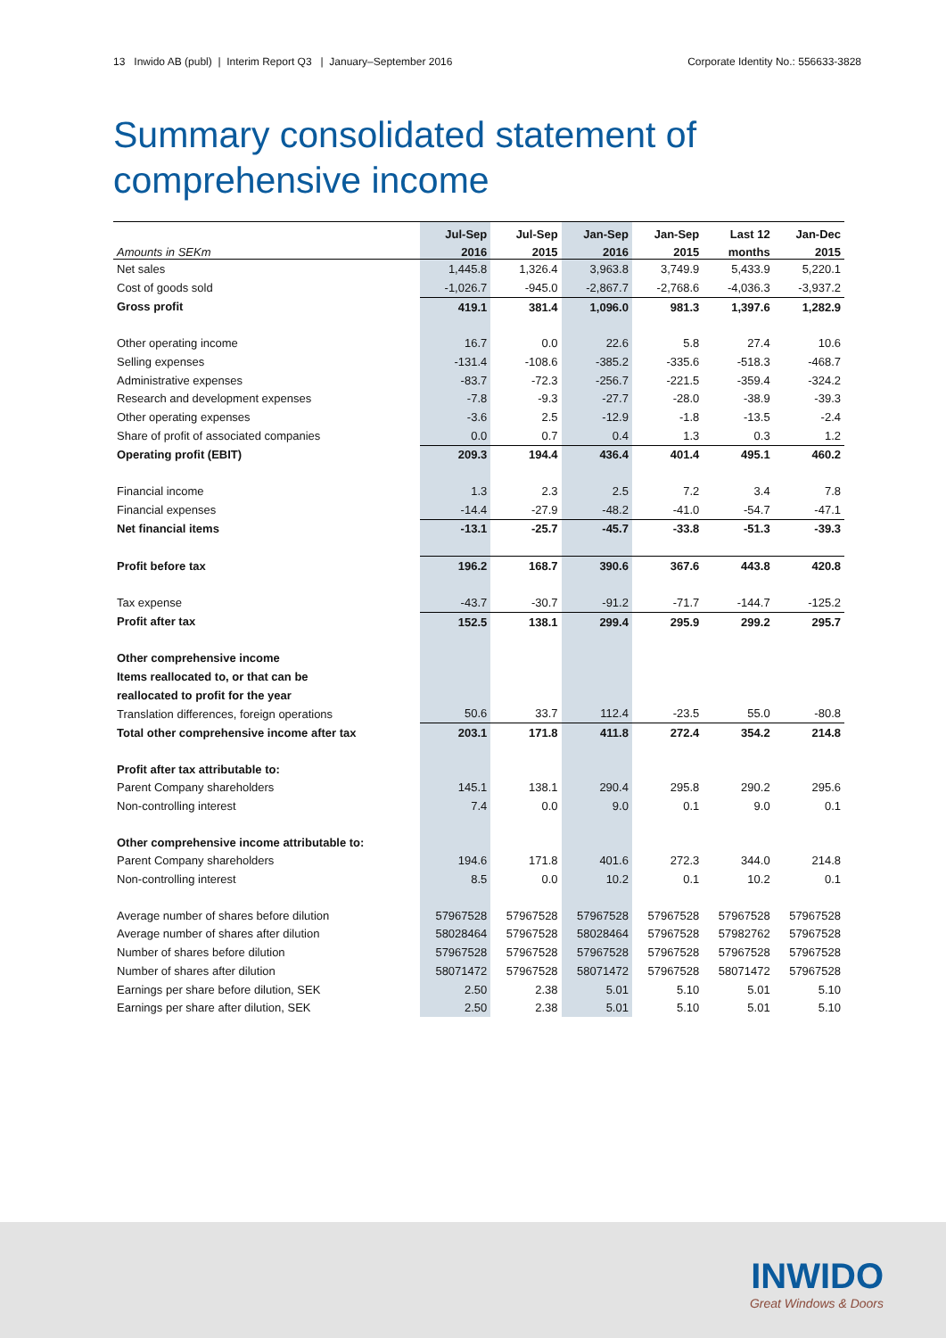13 Inwido AB (publ) | Interim Report Q3 | January–September 2016 Corporate Identity No.: 556633-3828
Summary consolidated statement of
comprehensive income
| | Jul-Sep | Jul-Sep | Jan-Sep | Jan-Sep | Last 12 | Jan-Dec |
| --- | --- | --- | --- | --- | --- | --- |
| Amounts in SEKm | 2016 | 2015 | 2016 | 2015 | months | 2015 |
| Net sales | 1,445.8 | 1,326.4 | 3,963.8 | 3,749.9 | 5,433.9 | 5,220.1 |
| Cost of goods sold | -1,026.7 | -945.0 | -2,867.7 | -2,768.6 | -4,036.3 | -3,937.2 |
| Gross profit | 419.1 | 381.4 | 1,096.0 | 981.3 | 1,397.6 | 1,282.9 |
| Other operating income | 16.7 | 0.0 | 22.6 | 5.8 | 27.4 | 10.6 |
| Selling expenses | -131.4 | -108.6 | -385.2 | -335.6 | -518.3 | -468.7 |
| Administrative expenses | -83.7 | -72.3 | -256.7 | -221.5 | -359.4 | -324.2 |
| Research and development expenses | -7.8 | -9.3 | -27.7 | -28.0 | -38.9 | -39.3 |
| Other operating expenses | -3.6 | 2.5 | -12.9 | -1.8 | -13.5 | -2.4 |
| Share of profit of associated companies | 0.0 | 0.7 | 0.4 | 1.3 | 0.3 | 1.2 |
| Operating profit (EBIT) | 209.3 | 194.4 | 436.4 | 401.4 | 495.1 | 460.2 |
| Financial income | 1.3 | 2.3 | 2.5 | 7.2 | 3.4 | 7.8 |
| Financial expenses | -14.4 | -27.9 | -48.2 | -41.0 | -54.7 | -47.1 |
| Net financial items | -13.1 | -25.7 | -45.7 | -33.8 | -51.3 | -39.3 |
| Profit before tax | 196.2 | 168.7 | 390.6 | 367.6 | 443.8 | 420.8 |
| Tax expense | -43.7 | -30.7 | -91.2 | -71.7 | -144.7 | -125.2 |
| Profit after tax | 152.5 | 138.1 | 299.4 | 295.9 | 299.2 | 295.7 |
| Other comprehensive income | | | | | | |
| Items reallocated to, or that can be | | | | | | |
| reallocated to profit for the year | | | | | | |
| Translation differences, foreign operations | 50.6 | 33.7 | 112.4 | -23.5 | 55.0 | -80.8 |
| Total other comprehensive income after tax | 203.1 | 171.8 | 411.8 | 272.4 | 354.2 | 214.8 |
| Profit after tax attributable to: | | | | | | |
| Parent Company shareholders | 145.1 | 138.1 | 290.4 | 295.8 | 290.2 | 295.6 |
| Non-controlling interest | 7.4 | 0.0 | 9.0 | 0.1 | 9.0 | 0.1 |
| Other comprehensive income attributable to: | | | | | | |
| Parent Company shareholders | 194.6 | 171.8 | 401.6 | 272.3 | 344.0 | 214.8 |
| Non-controlling interest | 8.5 | 0.0 | 10.2 | 0.1 | 10.2 | 0.1 |
| Average number of shares before dilution | 57967528 | 57967528 | 57967528 | 57967528 | 57967528 | 57967528 |
| Average number of shares after dilution | 58028464 | 57967528 | 58028464 | 57967528 | 57982762 | 57967528 |
| Number of shares before dilution | 57967528 | 57967528 | 57967528 | 57967528 | 57967528 | 57967528 |
| Number of shares after dilution | 58071472 | 57967528 | 58071472 | 57967528 | 58071472 | 57967528 |
| Earnings per share before dilution, SEK | 2.50 | 2.38 | 5.01 | 5.10 | 5.01 | 5.10 |
| Earnings per share after dilution, SEK | 2.50 | 2.38 | 5.01 | 5.10 | 5.01 | 5.10 |
INWIDO
Great Windows & Doors